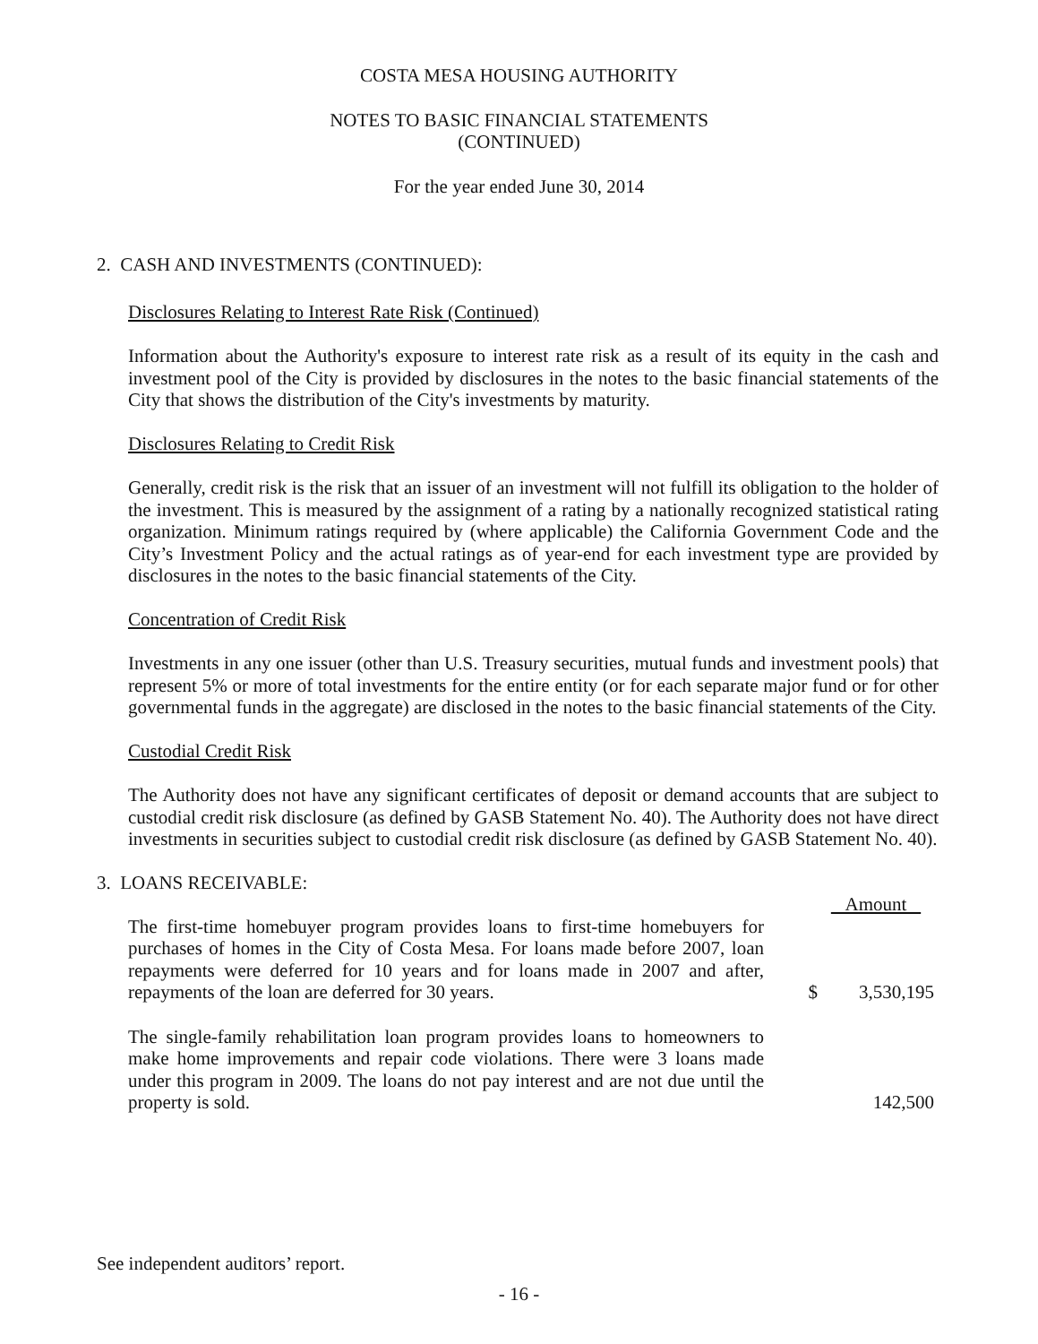COSTA MESA HOUSING AUTHORITY
NOTES TO BASIC FINANCIAL STATEMENTS
(CONTINUED)
For the year ended June 30, 2014
2. CASH AND INVESTMENTS (CONTINUED):
Disclosures Relating to Interest Rate Risk (Continued)
Information about the Authority's exposure to interest rate risk as a result of its equity in the cash and investment pool of the City is provided by disclosures in the notes to the basic financial statements of the City that shows the distribution of the City's investments by maturity.
Disclosures Relating to Credit Risk
Generally, credit risk is the risk that an issuer of an investment will not fulfill its obligation to the holder of the investment. This is measured by the assignment of a rating by a nationally recognized statistical rating organization. Minimum ratings required by (where applicable) the California Government Code and the City’s Investment Policy and the actual ratings as of year-end for each investment type are provided by disclosures in the notes to the basic financial statements of the City.
Concentration of Credit Risk
Investments in any one issuer (other than U.S. Treasury securities, mutual funds and investment pools) that represent 5% or more of total investments for the entire entity (or for each separate major fund or for other governmental funds in the aggregate) are disclosed in the notes to the basic financial statements of the City.
Custodial Credit Risk
The Authority does not have any significant certificates of deposit or demand accounts that are subject to custodial credit risk disclosure (as defined by GASB Statement No. 40). The Authority does not have direct investments in securities subject to custodial credit risk disclosure (as defined by GASB Statement No. 40).
3. LOANS RECEIVABLE:
| | | Amount |
| The first-time homebuyer program provides loans to first-time homebuyers for purchases of homes in the City of Costa Mesa. For loans made before 2007, loan repayments were deferred for 10 years and for loans made in 2007 and after, repayments of the loan are deferred for 30 years. | $ | 3,530,195 |
| The single-family rehabilitation loan program provides loans to homeowners to make home improvements and repair code violations. There were 3 loans made under this program in 2009. The loans do not pay interest and are not due until the property is sold. | | 142,500 |
See independent auditors’ report.
- 16 -